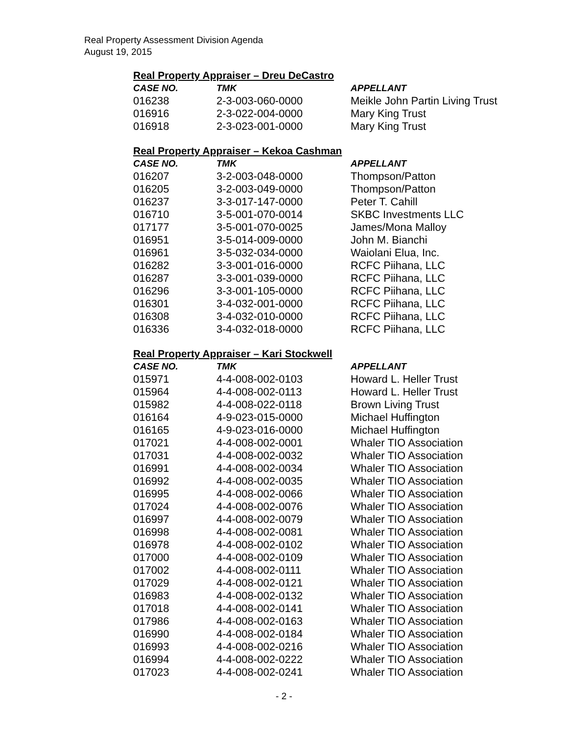Real Property Assessment Division Agenda
August 19, 2015
Real Property Appraiser – Dreu DeCastro
| CASE NO. | TMK | APPELLANT |
| --- | --- | --- |
| 016238 | 2-3-003-060-0000 | Meikle John Partin Living Trust |
| 016916 | 2-3-022-004-0000 | Mary King Trust |
| 016918 | 2-3-023-001-0000 | Mary King Trust |
Real Property Appraiser – Kekoa Cashman
| CASE NO. | TMK | APPELLANT |
| --- | --- | --- |
| 016207 | 3-2-003-048-0000 | Thompson/Patton |
| 016205 | 3-2-003-049-0000 | Thompson/Patton |
| 016237 | 3-3-017-147-0000 | Peter T. Cahill |
| 016710 | 3-5-001-070-0014 | SKBC Investments LLC |
| 017177 | 3-5-001-070-0025 | James/Mona Malloy |
| 016951 | 3-5-014-009-0000 | John M. Bianchi |
| 016961 | 3-5-032-034-0000 | Waiolani Elua, Inc. |
| 016282 | 3-3-001-016-0000 | RCFC Piihana, LLC |
| 016287 | 3-3-001-039-0000 | RCFC Piihana, LLC |
| 016296 | 3-3-001-105-0000 | RCFC Piihana, LLC |
| 016301 | 3-4-032-001-0000 | RCFC Piihana, LLC |
| 016308 | 3-4-032-010-0000 | RCFC Piihana, LLC |
| 016336 | 3-4-032-018-0000 | RCFC Piihana, LLC |
Real Property Appraiser – Kari Stockwell
| CASE NO. | TMK | APPELLANT |
| --- | --- | --- |
| 015971 | 4-4-008-002-0103 | Howard L. Heller Trust |
| 015964 | 4-4-008-002-0113 | Howard L. Heller Trust |
| 015982 | 4-4-008-022-0118 | Brown Living Trust |
| 016164 | 4-9-023-015-0000 | Michael Huffington |
| 016165 | 4-9-023-016-0000 | Michael Huffington |
| 017021 | 4-4-008-002-0001 | Whaler TIO Association |
| 017031 | 4-4-008-002-0032 | Whaler TIO Association |
| 016991 | 4-4-008-002-0034 | Whaler TIO Association |
| 016992 | 4-4-008-002-0035 | Whaler TIO Association |
| 016995 | 4-4-008-002-0066 | Whaler TIO Association |
| 017024 | 4-4-008-002-0076 | Whaler TIO Association |
| 016997 | 4-4-008-002-0079 | Whaler TIO Association |
| 016998 | 4-4-008-002-0081 | Whaler TIO Association |
| 016978 | 4-4-008-002-0102 | Whaler TIO Association |
| 017000 | 4-4-008-002-0109 | Whaler TIO Association |
| 017002 | 4-4-008-002-0111 | Whaler TIO Association |
| 017029 | 4-4-008-002-0121 | Whaler TIO Association |
| 016983 | 4-4-008-002-0132 | Whaler TIO Association |
| 017018 | 4-4-008-002-0141 | Whaler TIO Association |
| 017986 | 4-4-008-002-0163 | Whaler TIO Association |
| 016990 | 4-4-008-002-0184 | Whaler TIO Association |
| 016993 | 4-4-008-002-0216 | Whaler TIO Association |
| 016994 | 4-4-008-002-0222 | Whaler TIO Association |
| 017023 | 4-4-008-002-0241 | Whaler TIO Association |
- 2 -